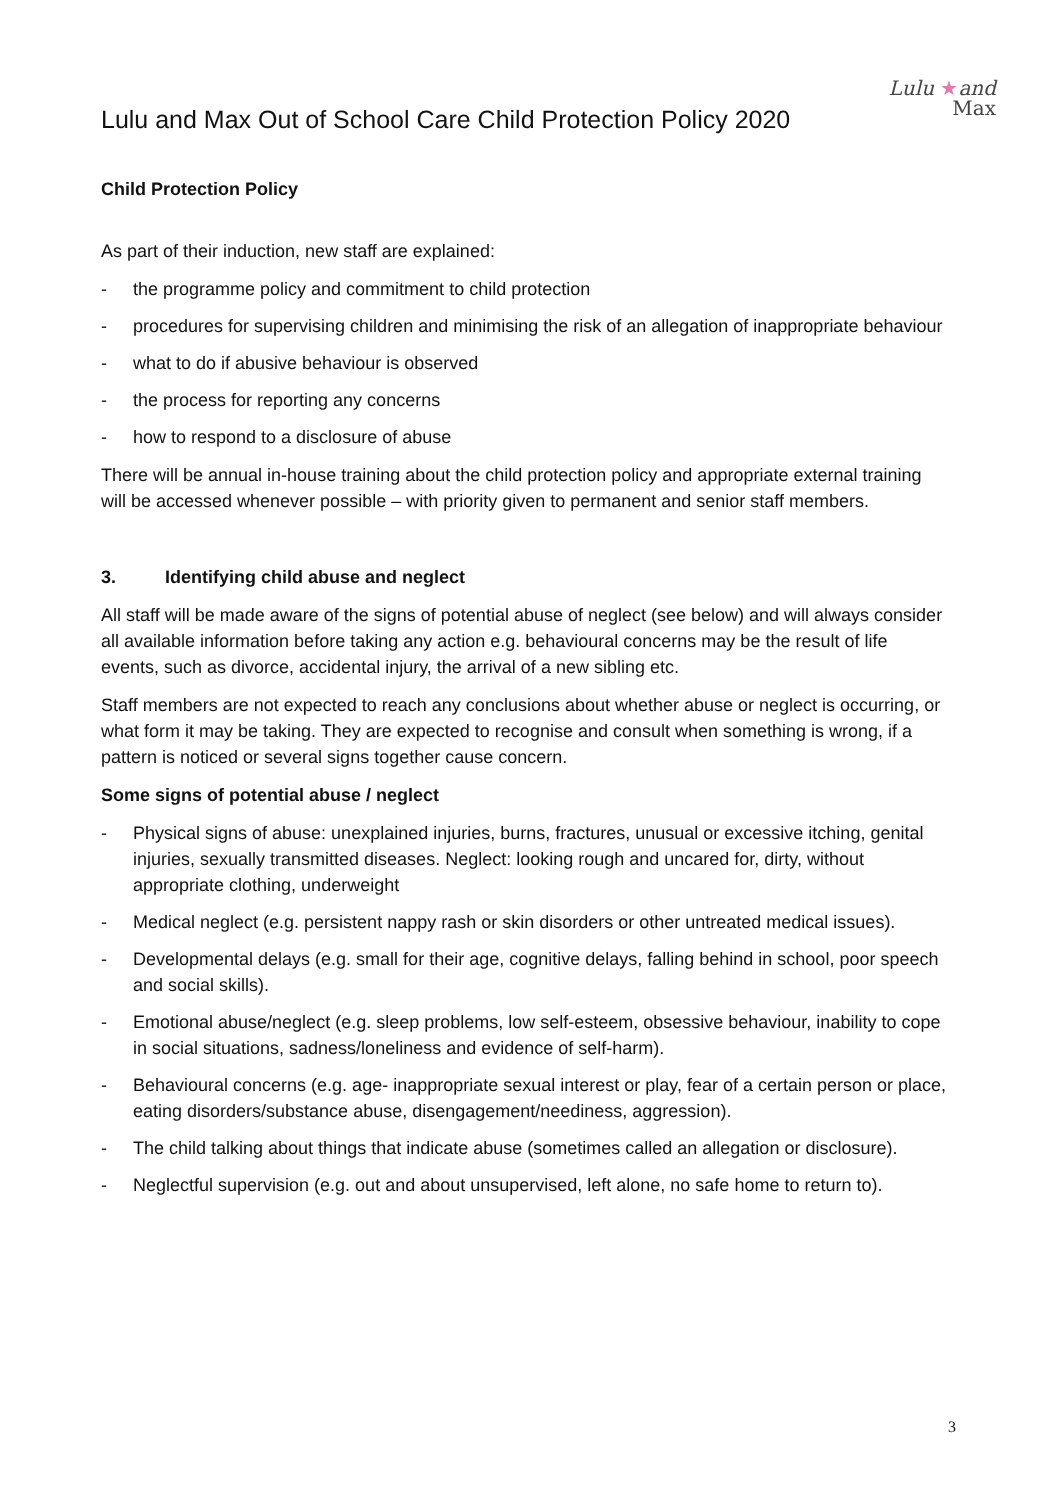Lulu and Max Out of School Care Child Protection Policy 2020
Lulu ★and
Max
Child Protection Policy
As part of their induction, new staff are explained:
- the programme policy and commitment to child protection
- procedures for supervising children and minimising the risk of an allegation of inappropriate behaviour
- what to do if abusive behaviour is observed
- the process for reporting any concerns
- how to respond to a disclosure of abuse
There will be annual in-house training about the child protection policy and appropriate external training will be accessed whenever possible – with priority given to permanent and senior staff members.
3. Identifying child abuse and neglect
All staff will be made aware of the signs of potential abuse of neglect (see below) and will always consider all available information before taking any action e.g. behavioural concerns may be the result of life events, such as divorce, accidental injury, the arrival of a new sibling etc.
Staff members are not expected to reach any conclusions about whether abuse or neglect is occurring, or what form it may be taking. They are expected to recognise and consult when something is wrong, if a pattern is noticed or several signs together cause concern.
Some signs of potential abuse / neglect
- Physical signs of abuse: unexplained injuries, burns, fractures, unusual or excessive itching, genital injuries, sexually transmitted diseases. Neglect: looking rough and uncared for, dirty, without appropriate clothing, underweight
- Medical neglect (e.g. persistent nappy rash or skin disorders or other untreated medical issues).
- Developmental delays (e.g. small for their age, cognitive delays, falling behind in school, poor speech and social skills).
- Emotional abuse/neglect (e.g. sleep problems, low self-esteem, obsessive behaviour, inability to cope in social situations, sadness/loneliness and evidence of self-harm).
- Behavioural concerns (e.g. age- inappropriate sexual interest or play, fear of a certain person or place, eating disorders/substance abuse, disengagement/neediness, aggression).
- The child talking about things that indicate abuse (sometimes called an allegation or disclosure).
- Neglectful supervision (e.g. out and about unsupervised, left alone, no safe home to return to).
3